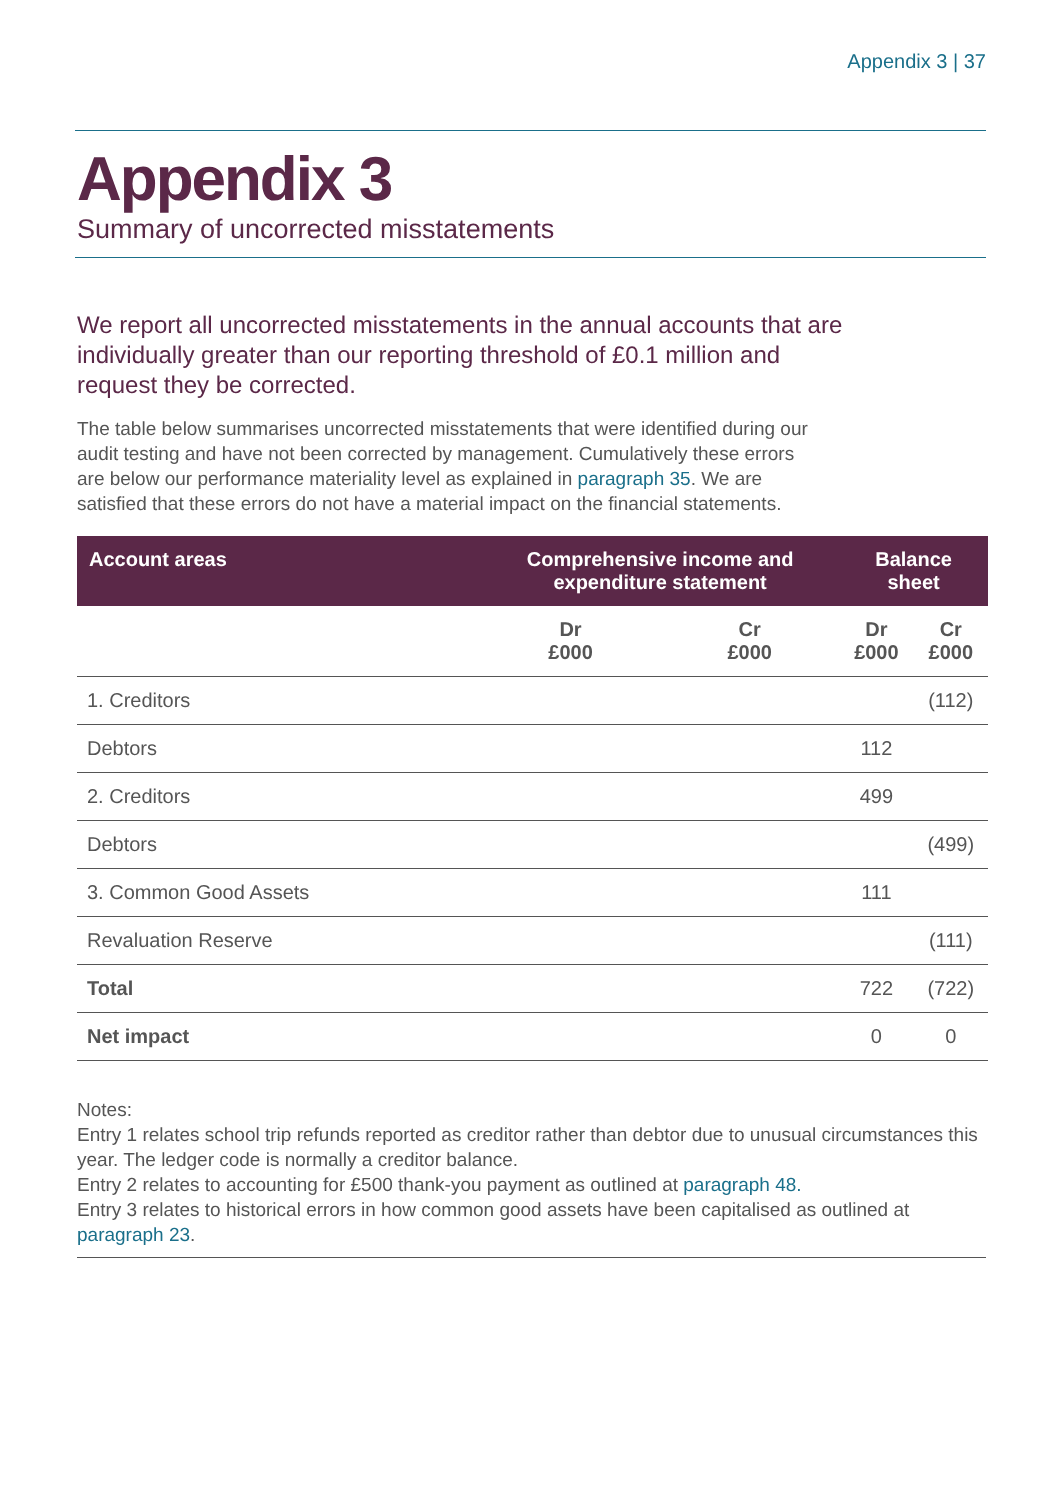Appendix 3 | 37
Appendix 3
Summary of uncorrected misstatements
We report all uncorrected misstatements in the annual accounts that are individually greater than our reporting threshold of £0.1 million and request they be corrected.
The table below summarises uncorrected misstatements that were identified during our audit testing and have not been corrected by management. Cumulatively these errors are below our performance materiality level as explained in paragraph 35. We are satisfied that these errors do not have a material impact on the financial statements.
| Account areas | Comprehensive income and expenditure statement | | Balance sheet | |
| --- | --- | --- | --- | --- |
| | Dr £000 | Cr £000 | Dr £000 | Cr £000 |
| 1. Creditors | | | | (112) |
| Debtors | | | 112 | |
| 2. Creditors | | | 499 | |
| Debtors | | | | (499) |
| 3. Common Good Assets | | | 111 | |
| Revaluation Reserve | | | | (111) |
| Total | | | 722 | (722) |
| Net impact | | | 0 | 0 |
Notes:
Entry 1 relates school trip refunds reported as creditor rather than debtor due to unusual circumstances this year. The ledger code is normally a creditor balance.
Entry 2 relates to accounting for £500 thank-you payment as outlined at paragraph 48.
Entry 3 relates to historical errors in how common good assets have been capitalised as outlined at paragraph 23.